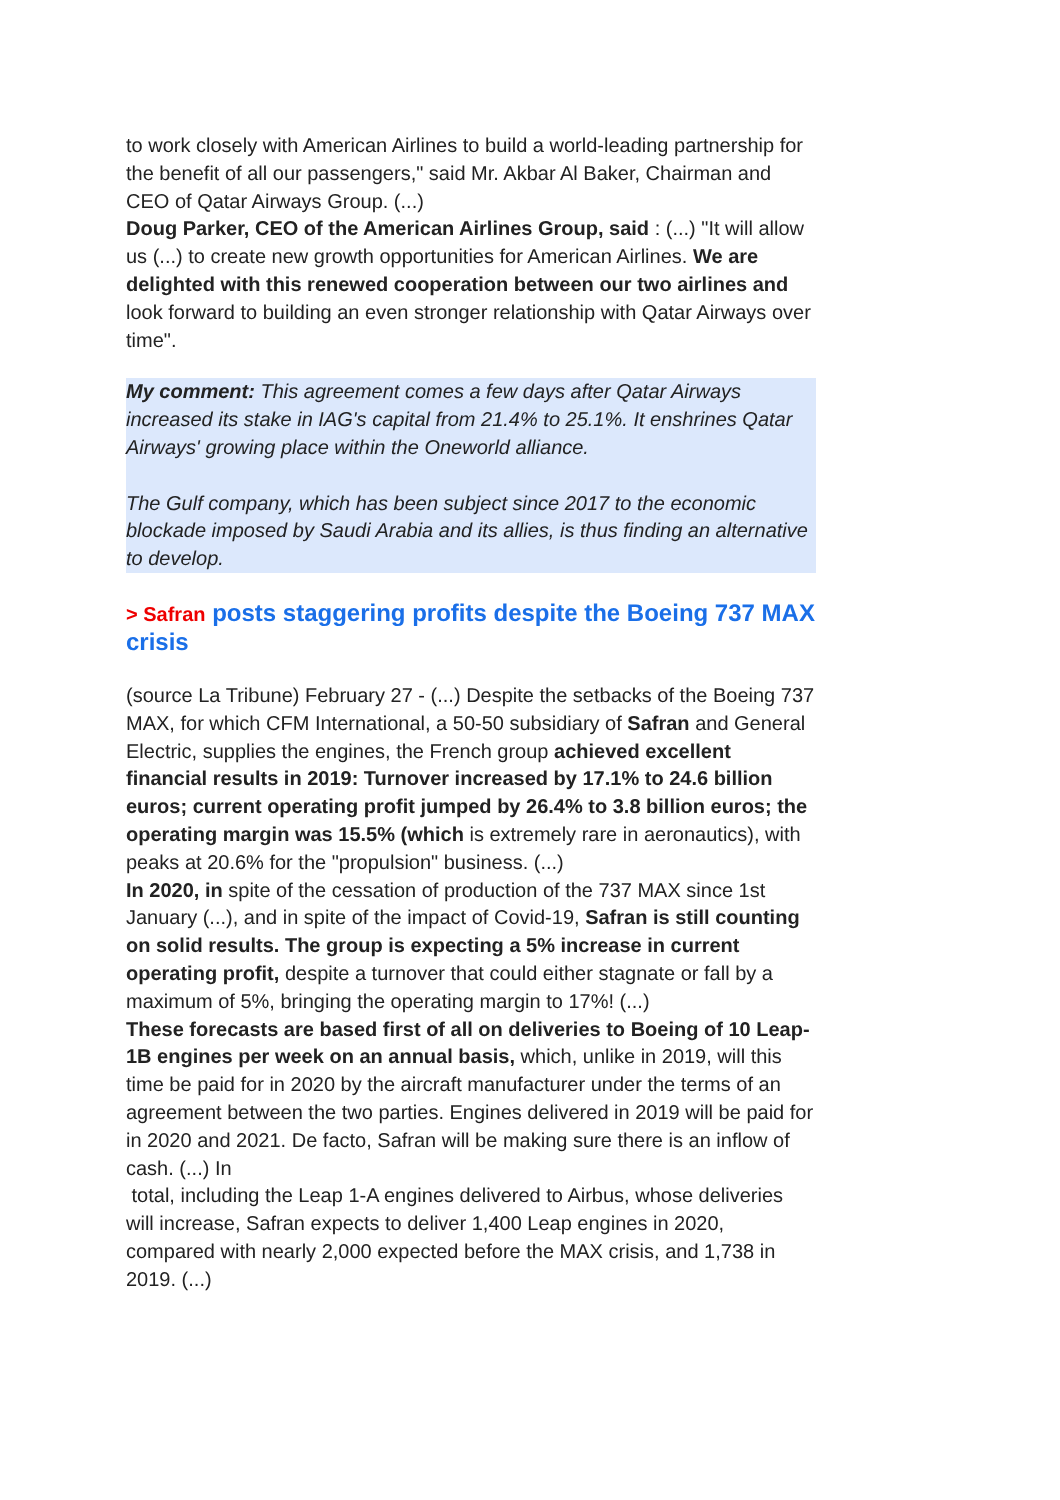to work closely with American Airlines to build a world-leading partnership for the benefit of all our passengers," said Mr. Akbar Al Baker, Chairman and CEO of Qatar Airways Group. (...)
Doug Parker, CEO of the American Airlines Group, said : (...) "It will allow us (...) to create new growth opportunities for American Airlines. We are delighted with this renewed cooperation between our two airlines and look forward to building an even stronger relationship with Qatar Airways over time".
My comment: This agreement comes a few days after Qatar Airways increased its stake in IAG's capital from 21.4% to 25.1%. It enshrines Qatar Airways' growing place within the Oneworld alliance.
The Gulf company, which has been subject since 2017 to the economic blockade imposed by Saudi Arabia and its allies, is thus finding an alternative to develop.
> Safran posts staggering profits despite the Boeing 737 MAX crisis
(source La Tribune) February 27 - (...) Despite the setbacks of the Boeing 737 MAX, for which CFM International, a 50-50 subsidiary of Safran and General Electric, supplies the engines, the French group achieved excellent financial results in 2019: Turnover increased by 17.1% to 24.6 billion euros; current operating profit jumped by 26.4% to 3.8 billion euros; the operating margin was 15.5% (which is extremely rare in aeronautics), with peaks at 20.6% for the "propulsion" business. (...)
In 2020, in spite of the cessation of production of the 737 MAX since 1st January (...), and in spite of the impact of Covid-19, Safran is still counting on solid results. The group is expecting a 5% increase in current operating profit, despite a turnover that could either stagnate or fall by a maximum of 5%, bringing the operating margin to 17%! (...)
These forecasts are based first of all on deliveries to Boeing of 10 Leap-1B engines per week on an annual basis, which, unlike in 2019, will this time be paid for in 2020 by the aircraft manufacturer under the terms of an agreement between the two parties. Engines delivered in 2019 will be paid for in 2020 and 2021. De facto, Safran will be making sure there is an inflow of cash. (...) In
total, including the Leap 1-A engines delivered to Airbus, whose deliveries will increase, Safran expects to deliver 1,400 Leap engines in 2020, compared with nearly 2,000 expected before the MAX crisis, and 1,738 in 2019. (...)